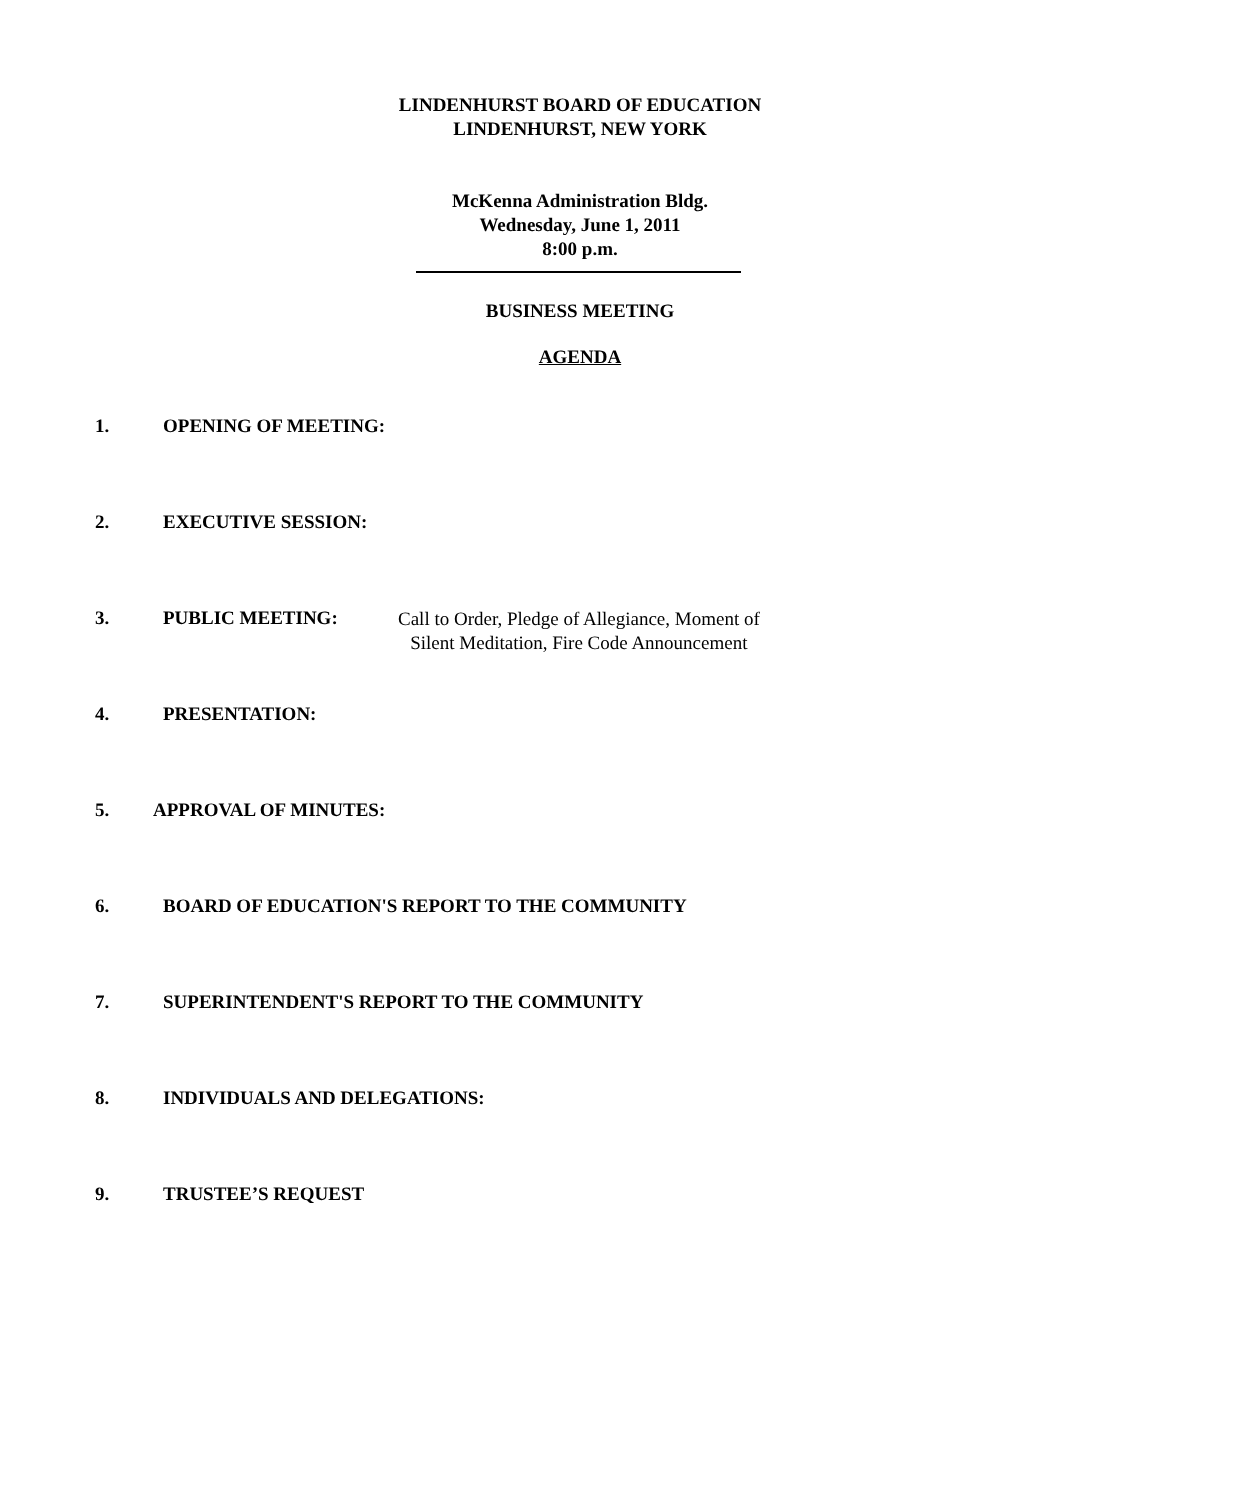LINDENHURST BOARD OF EDUCATION
LINDENHURST, NEW YORK
McKenna Administration Bldg.
Wednesday, June 1, 2011
8:00 p.m.
BUSINESS MEETING
AGENDA
1. OPENING OF MEETING:
2. EXECUTIVE SESSION:
3. PUBLIC MEETING: Call to Order, Pledge of Allegiance, Moment of
Silent Meditation, Fire Code Announcement
4. PRESENTATION:
5. APPROVAL OF MINUTES:
6. BOARD OF EDUCATION'S REPORT TO THE COMMUNITY
7. SUPERINTENDENT'S REPORT TO THE COMMUNITY
8. INDIVIDUALS AND DELEGATIONS:
9. TRUSTEE’S REQUEST